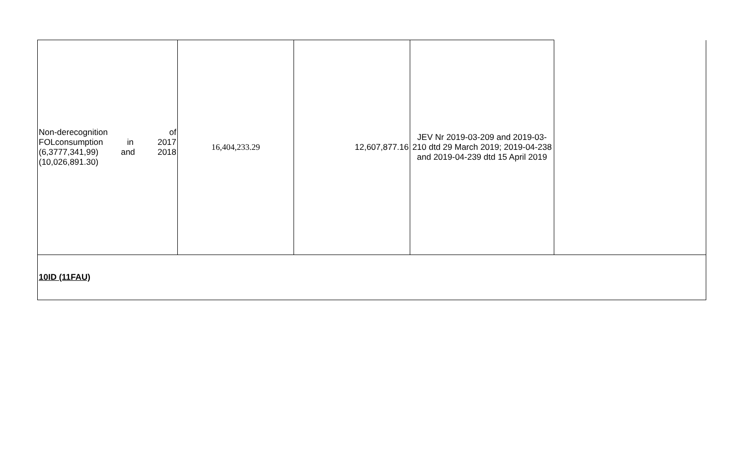| Non-derecognition of FOLconsumption in 2017 (6,3777,341,99) and 2018 (10,026,891.30) | 16,404,233.29 | 12,607,877.16 | JEV Nr 2019-03-209 and 2019-03-210 dtd 29 March 2019; 2019-04-238 and 2019-04-239 dtd 15 April 2019 | |
| 10ID (11FAU) | | | | |